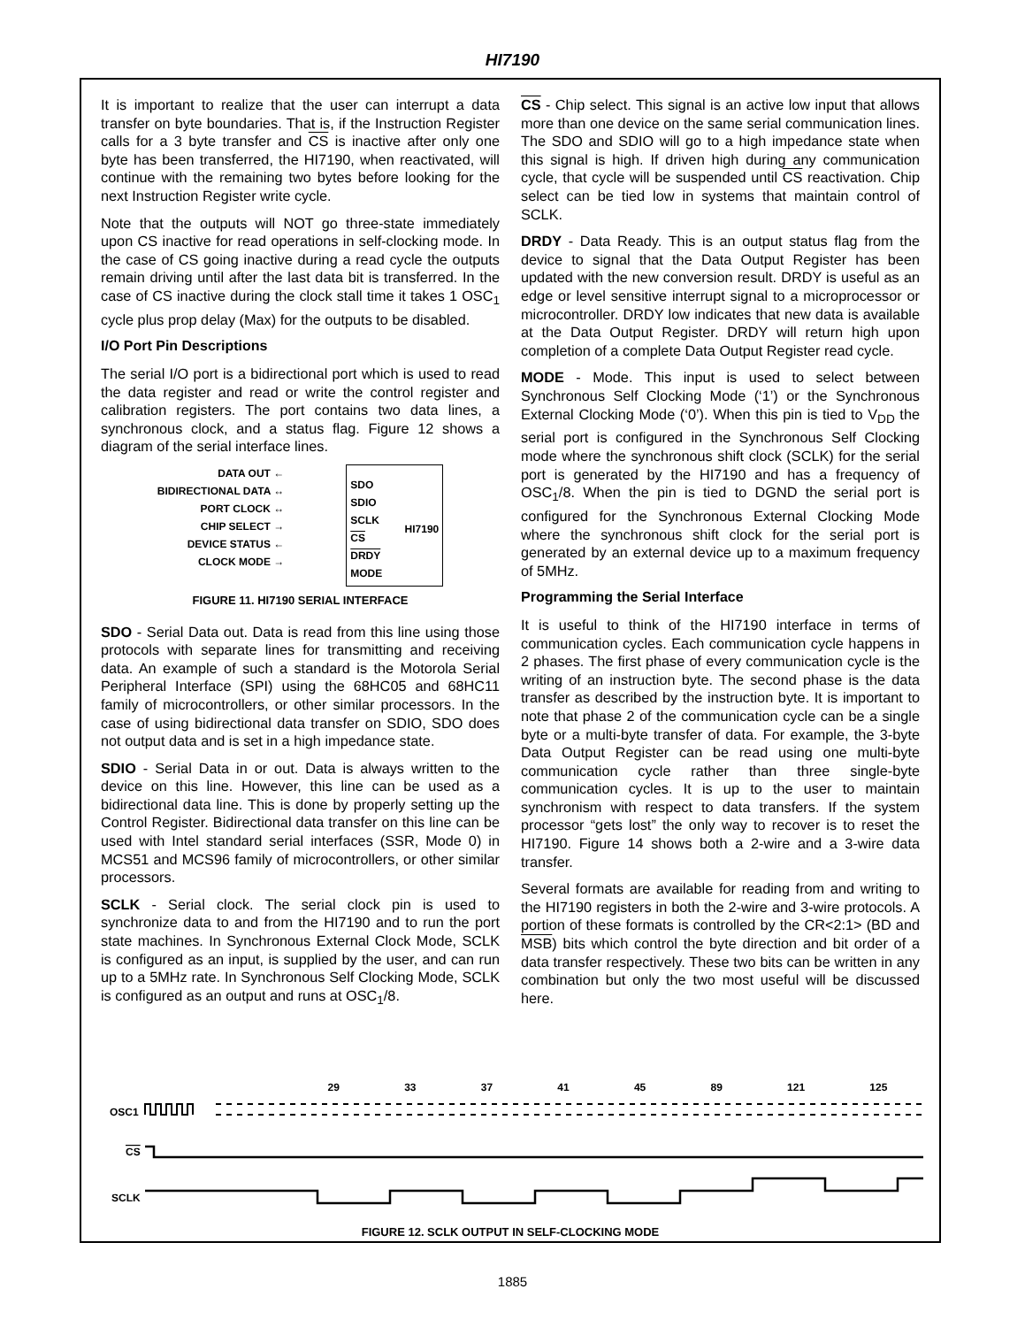HI7190
It is important to realize that the user can interrupt a data transfer on byte boundaries. That is, if the Instruction Register calls for a 3 byte transfer and CS is inactive after only one byte has been transferred, the HI7190, when reactivated, will continue with the remaining two bytes before looking for the next Instruction Register write cycle.
Note that the outputs will NOT go three-state immediately upon CS inactive for read operations in self-clocking mode. In the case of CS going inactive during a read cycle the outputs remain driving until after the last data bit is transferred. In the case of CS inactive during the clock stall time it takes 1 OSC<sub>1</sub> cycle plus prop delay (Max) for the outputs to be disabled.
I/O Port Pin Descriptions
The serial I/O port is a bidirectional port which is used to read the data register and read or write the control register and calibration registers. The port contains two data lines, a synchronous clock, and a status flag. Figure 12 shows a diagram of the serial interface lines.
DATA OUT ←
BIDIRECTIONAL DATA ↔
PORT CLOCK ↔
CHIP SELECT →
DEVICE STATUS ←
CLOCK MODE →
SDO
SDIO
SCLK
CS
DRDY
MODE
HI7190
FIGURE 11. HI7190 SERIAL INTERFACE
SDO - Serial Data out. Data is read from this line using those protocols with separate lines for transmitting and receiving data. An example of such a standard is the Motorola Serial Peripheral Interface (SPI) using the 68HC05 and 68HC11 family of microcontrollers, or other similar processors. In the case of using bidirectional data transfer on SDIO, SDO does not output data and is set in a high impedance state.
SDIO - Serial Data in or out. Data is always written to the device on this line. However, this line can be used as a bidirectional data line. This is done by properly setting up the Control Register. Bidirectional data transfer on this line can be used with Intel standard serial interfaces (SSR, Mode 0) in MCS51 and MCS96 family of microcontrollers, or other similar processors.
SCLK - Serial clock. The serial clock pin is used to synchronize data to and from the HI7190 and to run the port state machines. In Synchronous External Clock Mode, SCLK is configured as an input, is supplied by the user, and can run up to a 5MHz rate. In Synchronous Self Clocking Mode, SCLK is configured as an output and runs at OSC<sub>1</sub>/8.
CS - Chip select. This signal is an active low input that allows more than one device on the same serial communication lines. The SDO and SDIO will go to a high impedance state when this signal is high. If driven high during any communication cycle, that cycle will be suspended until CS reactivation. Chip select can be tied low in systems that maintain control of SCLK.
DRDY - Data Ready. This is an output status flag from the device to signal that the Data Output Register has been updated with the new conversion result. DRDY is useful as an edge or level sensitive interrupt signal to a microprocessor or microcontroller. DRDY low indicates that new data is available at the Data Output Register. DRDY will return high upon completion of a complete Data Output Register read cycle.
MODE - Mode. This input is used to select between Synchronous Self Clocking Mode (‘1’) or the Synchronous External Clocking Mode (‘0’). When this pin is tied to V<sub>DD</sub> the serial port is configured in the Synchronous Self Clocking mode where the synchronous shift clock (SCLK) for the serial port is generated by the HI7190 and has a frequency of OSC<sub>1</sub>/8. When the pin is tied to DGND the serial port is configured for the Synchronous External Clocking Mode where the synchronous shift clock for the serial port is generated by an external device up to a maximum frequency of 5MHz.
Programming the Serial Interface
It is useful to think of the HI7190 interface in terms of communication cycles. Each communication cycle happens in 2 phases. The first phase of every communication cycle is the writing of an instruction byte. The second phase is the data transfer as described by the instruction byte. It is important to note that phase 2 of the communication cycle can be a single byte or a multi-byte transfer of data. For example, the 3-byte Data Output Register can be read using one multi-byte communication cycle rather than three single-byte communication cycles. It is up to the user to maintain synchronism with respect to data transfers. If the system processor “gets lost” the only way to recover is to reset the HI7190. Figure 14 shows both a 2-wire and a 3-wire data transfer.
Several formats are available for reading from and writing to the HI7190 registers in both the 2-wire and 3-wire protocols. A portion of these formats is controlled by the CR<2:1> (BD and MSB) bits which control the byte direction and bit order of a data transfer respectively. These two bits can be written in any combination but only the two most useful will be discussed here.
29 33 37 41 45 89 121 125
OSC1
CS
SCLK
FIGURE 12. SCLK OUTPUT IN SELF-CLOCKING MODE
1885